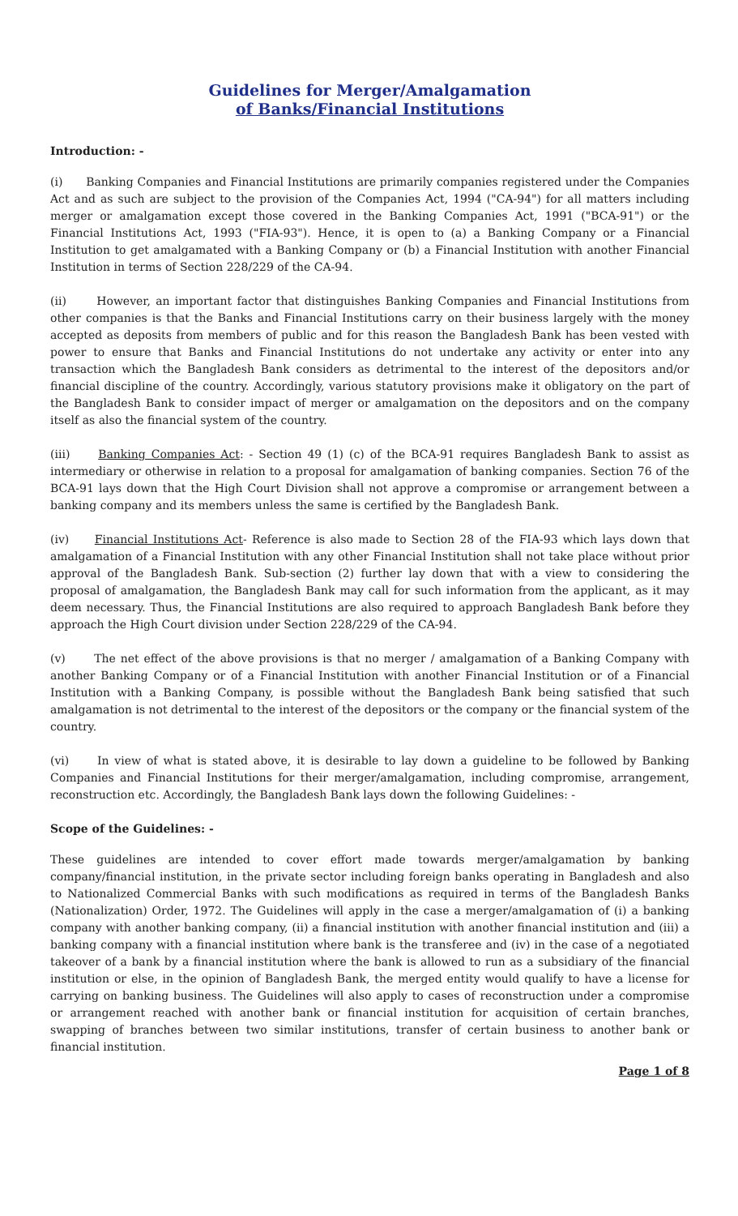Guidelines for Merger/Amalgamation
of Banks/Financial Institutions
Introduction: -
(i) Banking Companies and Financial Institutions are primarily companies registered under the Companies Act and as such are subject to the provision of the Companies Act, 1994 ("CA-94") for all matters including merger or amalgamation except those covered in the Banking Companies Act, 1991 ("BCA-91") or the Financial Institutions Act, 1993 ("FIA-93"). Hence, it is open to (a) a Banking Company or a Financial Institution to get amalgamated with a Banking Company or (b) a Financial Institution with another Financial Institution in terms of Section 228/229 of the CA-94.
(ii) However, an important factor that distinguishes Banking Companies and Financial Institutions from other companies is that the Banks and Financial Institutions carry on their business largely with the money accepted as deposits from members of public and for this reason the Bangladesh Bank has been vested with power to ensure that Banks and Financial Institutions do not undertake any activity or enter into any transaction which the Bangladesh Bank considers as detrimental to the interest of the depositors and/or financial discipline of the country. Accordingly, various statutory provisions make it obligatory on the part of the Bangladesh Bank to consider impact of merger or amalgamation on the depositors and on the company itself as also the financial system of the country.
(iii) Banking Companies Act: - Section 49 (1) (c) of the BCA-91 requires Bangladesh Bank to assist as intermediary or otherwise in relation to a proposal for amalgamation of banking companies. Section 76 of the BCA-91 lays down that the High Court Division shall not approve a compromise or arrangement between a banking company and its members unless the same is certified by the Bangladesh Bank.
(iv) Financial Institutions Act- Reference is also made to Section 28 of the FIA-93 which lays down that amalgamation of a Financial Institution with any other Financial Institution shall not take place without prior approval of the Bangladesh Bank. Sub-section (2) further lay down that with a view to considering the proposal of amalgamation, the Bangladesh Bank may call for such information from the applicant, as it may deem necessary. Thus, the Financial Institutions are also required to approach Bangladesh Bank before they approach the High Court division under Section 228/229 of the CA-94.
(v) The net effect of the above provisions is that no merger / amalgamation of a Banking Company with another Banking Company or of a Financial Institution with another Financial Institution or of a Financial Institution with a Banking Company, is possible without the Bangladesh Bank being satisfied that such amalgamation is not detrimental to the interest of the depositors or the company or the financial system of the country.
(vi) In view of what is stated above, it is desirable to lay down a guideline to be followed by Banking Companies and Financial Institutions for their merger/amalgamation, including compromise, arrangement, reconstruction etc. Accordingly, the Bangladesh Bank lays down the following Guidelines: -
Scope of the Guidelines: -
These guidelines are intended to cover effort made towards merger/amalgamation by banking company/financial institution, in the private sector including foreign banks operating in Bangladesh and also to Nationalized Commercial Banks with such modifications as required in terms of the Bangladesh Banks (Nationalization) Order, 1972. The Guidelines will apply in the case a merger/amalgamation of (i) a banking company with another banking company, (ii) a financial institution with another financial institution and (iii) a banking company with a financial institution where bank is the transferee and (iv) in the case of a negotiated takeover of a bank by a financial institution where the bank is allowed to run as a subsidiary of the financial institution or else, in the opinion of Bangladesh Bank, the merged entity would qualify to have a license for carrying on banking business. The Guidelines will also apply to cases of reconstruction under a compromise or arrangement reached with another bank or financial institution for acquisition of certain branches, swapping of branches between two similar institutions, transfer of certain business to another bank or financial institution.
Page 1 of 8